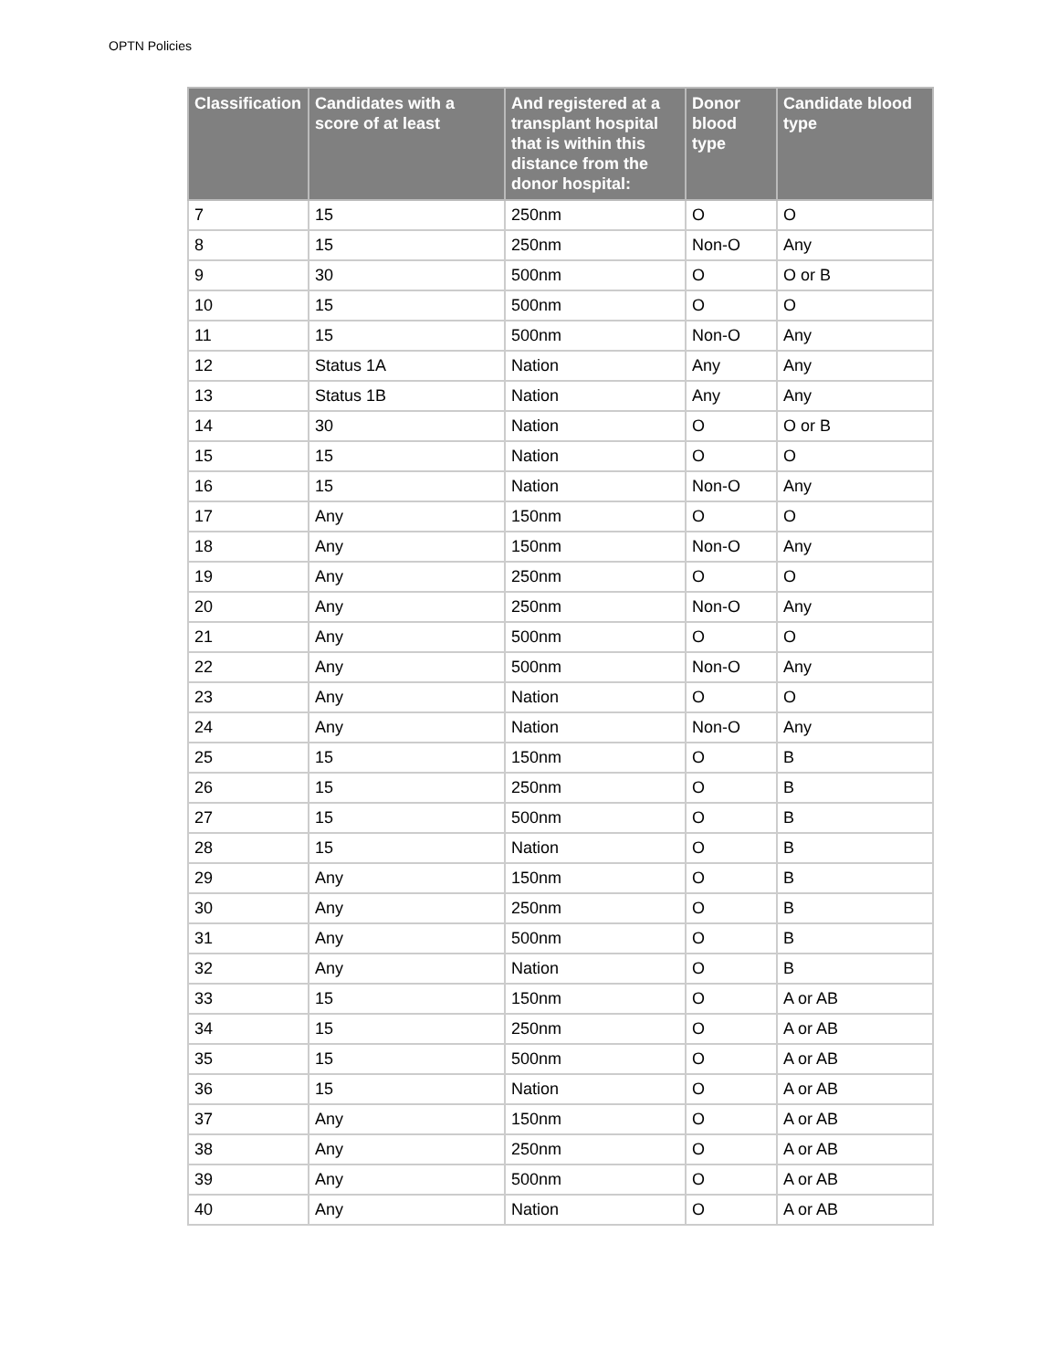OPTN Policies
| Classification | Candidates with a score of at least | And registered at a transplant hospital that is within this distance from the donor hospital: | Donor blood type | Candidate blood type |
| --- | --- | --- | --- | --- |
| 7 | 15 | 250nm | O | O |
| 8 | 15 | 250nm | Non-O | Any |
| 9 | 30 | 500nm | O | O or B |
| 10 | 15 | 500nm | O | O |
| 11 | 15 | 500nm | Non-O | Any |
| 12 | Status 1A | Nation | Any | Any |
| 13 | Status 1B | Nation | Any | Any |
| 14 | 30 | Nation | O | O or B |
| 15 | 15 | Nation | O | O |
| 16 | 15 | Nation | Non-O | Any |
| 17 | Any | 150nm | O | O |
| 18 | Any | 150nm | Non-O | Any |
| 19 | Any | 250nm | O | O |
| 20 | Any | 250nm | Non-O | Any |
| 21 | Any | 500nm | O | O |
| 22 | Any | 500nm | Non-O | Any |
| 23 | Any | Nation | O | O |
| 24 | Any | Nation | Non-O | Any |
| 25 | 15 | 150nm | O | B |
| 26 | 15 | 250nm | O | B |
| 27 | 15 | 500nm | O | B |
| 28 | 15 | Nation | O | B |
| 29 | Any | 150nm | O | B |
| 30 | Any | 250nm | O | B |
| 31 | Any | 500nm | O | B |
| 32 | Any | Nation | O | B |
| 33 | 15 | 150nm | O | A or AB |
| 34 | 15 | 250nm | O | A or AB |
| 35 | 15 | 500nm | O | A or AB |
| 36 | 15 | Nation | O | A or AB |
| 37 | Any | 150nm | O | A or AB |
| 38 | Any | 250nm | O | A or AB |
| 39 | Any | 500nm | O | A or AB |
| 40 | Any | Nation | O | A or AB |